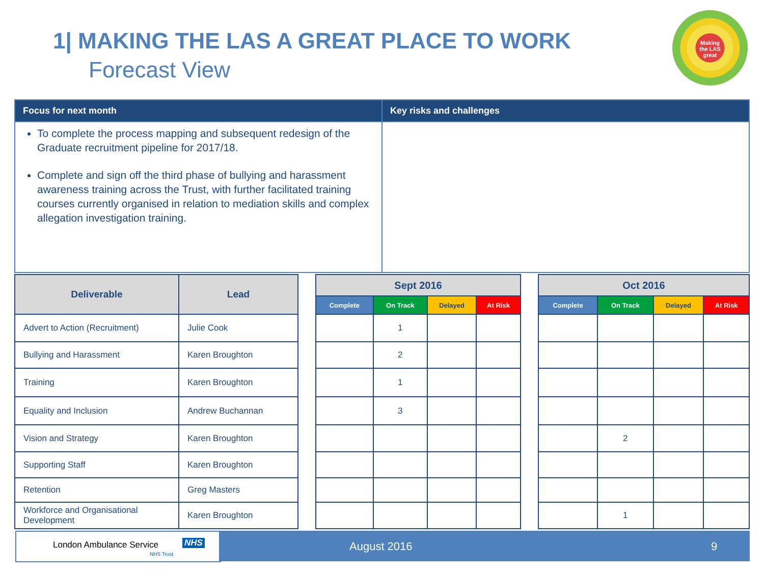1| MAKING THE LAS A GREAT PLACE TO WORK
Forecast View
Making the LAS great
| Focus for next month | Key risks and challenges |
| --- | --- |
| To complete the process mapping and subsequent redesign of the Graduate recruitment pipeline for 2017/18. Complete and sign off the third phase of bullying and harassment awareness training across the Trust, with further facilitated training courses currently organised in relation to mediation skills and complex allegation investigation training. | |
| Deliverable | Lead |
| --- | --- |
| Advert to Action (Recruitment) | Julie Cook |
| Bullying and Harassment | Karen Broughton |
| Training | Karen Broughton |
| Equality and Inclusion | Andrew Buchannan |
| Vision and Strategy | Karen Broughton |
| Supporting Staff | Karen Broughton |
| Retention | Greg Masters |
| Workforce and Organisational Development | Karen Broughton |
| Sept 2016 | | | |
| --- | --- | --- | --- |
| Complete | On Track | Delayed | At Risk |
| | 1 | | |
| | 2 | | |
| | 1 | | |
| | 3 | | |
| Oct 2016 | | | |
| --- | --- | --- | --- |
| Complete | On Track | Delayed | At Risk |
| | 2 | | |
| | 1 | | |
London Ambulance Service NHS
NHS Trust
August 2016 9